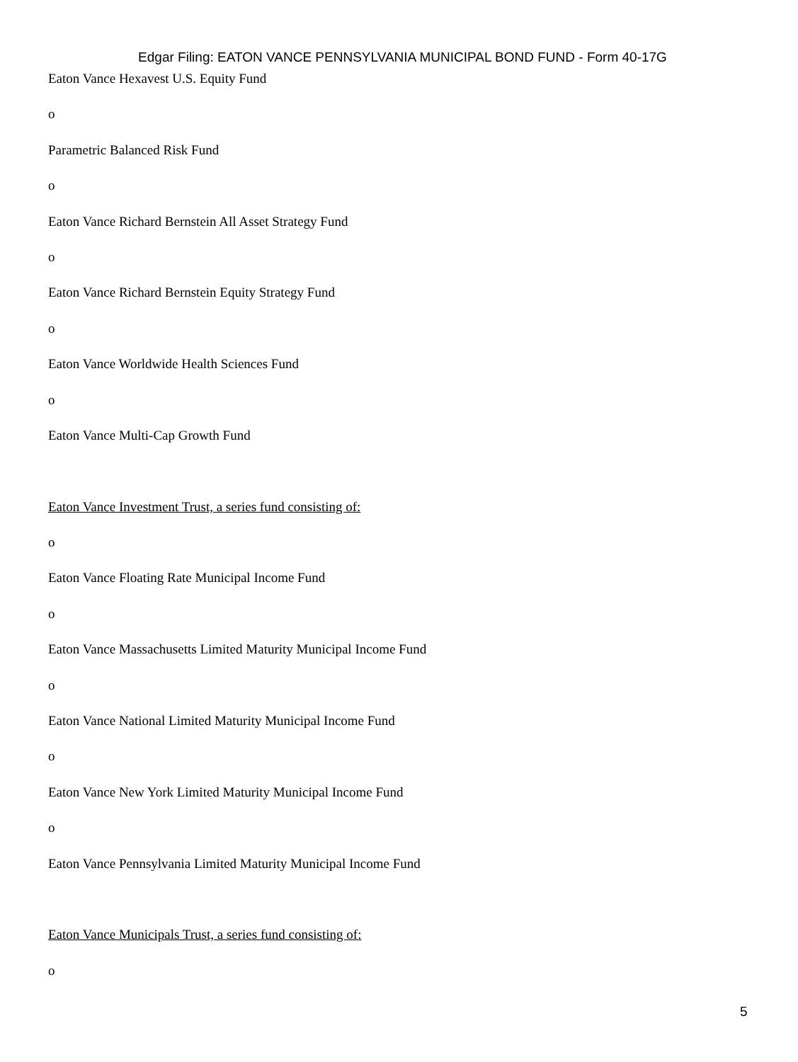Edgar Filing: EATON VANCE PENNSYLVANIA MUNICIPAL BOND FUND - Form 40-17G
Eaton Vance Hexavest U.S. Equity Fund
o
Parametric Balanced Risk Fund
o
Eaton Vance Richard Bernstein All Asset Strategy Fund
o
Eaton Vance Richard Bernstein Equity Strategy Fund
o
Eaton Vance Worldwide Health Sciences Fund
o
Eaton Vance Multi-Cap Growth Fund
Eaton Vance Investment Trust, a series fund consisting of:
o
Eaton Vance Floating Rate Municipal Income Fund
o
Eaton Vance Massachusetts Limited Maturity Municipal Income Fund
o
Eaton Vance National Limited Maturity Municipal Income Fund
o
Eaton Vance New York Limited Maturity Municipal Income Fund
o
Eaton Vance Pennsylvania Limited Maturity Municipal Income Fund
Eaton Vance Municipals Trust, a series fund consisting of:
o
5